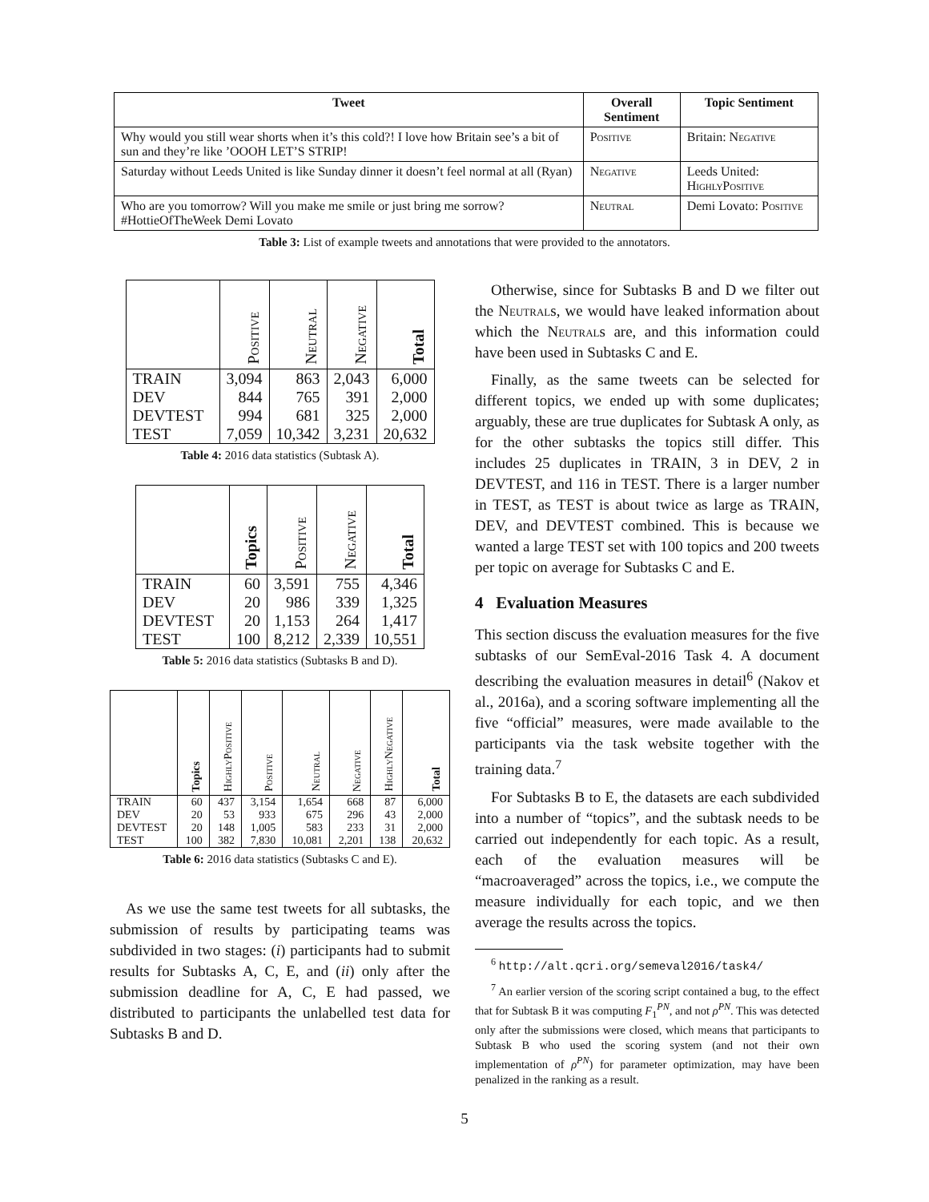| Tweet | Overall Sentiment | Topic Sentiment |
| --- | --- | --- |
| Why would you still wear shorts when it’s this cold?! I love how Britain see’s a bit of sun and they’re like ’OOOH LET’S STRIP! | Positive | Britain: Negative |
| Saturday without Leeds United is like Sunday dinner it doesn’t feel normal at all (Ryan) | Negative | Leeds United: HighlyPositive |
| Who are you tomorrow? Will you make me smile or just bring me sorrow? #HottieOfTheWeek Demi Lovato | Neutral | Demi Lovato: Positive |
Table 3: List of example tweets and annotations that were provided to the annotators.
| | Positive | Neutral | Negative | Total |
| --- | --- | --- | --- | --- |
| TRAIN | 3,094 | 863 | 2,043 | 6,000 |
| DEV | 844 | 765 | 391 | 2,000 |
| DEVTEST | 994 | 681 | 325 | 2,000 |
| TEST | 7,059 | 10,342 | 3,231 | 20,632 |
Table 4: 2016 data statistics (Subtask A).
| | Topics | Positive | Negative | Total |
| --- | --- | --- | --- | --- |
| TRAIN | 60 | 3,591 | 755 | 4,346 |
| DEV | 20 | 986 | 339 | 1,325 |
| DEVTEST | 20 | 1,153 | 264 | 1,417 |
| TEST | 100 | 8,212 | 2,339 | 10,551 |
Table 5: 2016 data statistics (Subtasks B and D).
| | Topics | HighlyPositive | Positive | Neutral | Negative | HighlyNegative | Total |
| --- | --- | --- | --- | --- | --- | --- | --- |
| TRAIN | 60 | 437 | 3,154 | 1,654 | 668 | 87 | 6,000 |
| DEV | 20 | 53 | 933 | 675 | 296 | 43 | 2,000 |
| DEVTEST | 20 | 148 | 1,005 | 583 | 233 | 31 | 2,000 |
| TEST | 100 | 382 | 7,830 | 10,081 | 2,201 | 138 | 20,632 |
Table 6: 2016 data statistics (Subtasks C and E).
As we use the same test tweets for all subtasks, the submission of results by participating teams was subdivided in two stages: (i) participants had to submit results for Subtasks A, C, E, and (ii) only after the submission deadline for A, C, E had passed, we distributed to participants the unlabelled test data for Subtasks B and D.
Otherwise, since for Subtasks B and D we filter out the Neutrals, we would have leaked information about which the Neutrals are, and this information could have been used in Subtasks C and E.
Finally, as the same tweets can be selected for different topics, we ended up with some duplicates; arguably, these are true duplicates for Subtask A only, as for the other subtasks the topics still differ. This includes 25 duplicates in TRAIN, 3 in DEV, 2 in DEVTEST, and 116 in TEST. There is a larger number in TEST, as TEST is about twice as large as TRAIN, DEV, and DEVTEST combined. This is because we wanted a large TEST set with 100 topics and 200 tweets per topic on average for Subtasks C and E.
4 Evaluation Measures
This section discuss the evaluation measures for the five subtasks of our SemEval-2016 Task 4. A document describing the evaluation measures in detail<sup>6</sup> (Nakov et al., 2016a), and a scoring software implementing all the five “official” measures, were made available to the participants via the task website together with the training data.<sup>7</sup>
For Subtasks B to E, the datasets are each subdivided into a number of “topics”, and the subtask needs to be carried out independently for each topic. As a result, each of the evaluation measures will be “macroaveraged” across the topics, i.e., we compute the measure individually for each topic, and we then average the results across the topics.
<sup>6</sup> http://alt.qcri.org/semeval2016/task4/
<sup>7</sup> An earlier version of the scoring script contained a bug, to the effect that for Subtask B it was computing F<sub>1</sub><sup>PN</sup>, and not ρ<sup>PN</sup>. This was detected only after the submissions were closed, which means that participants to Subtask B who used the scoring system (and not their own implementation of ρ<sup>PN</sup>) for parameter optimization, may have been penalized in the ranking as a result.
5